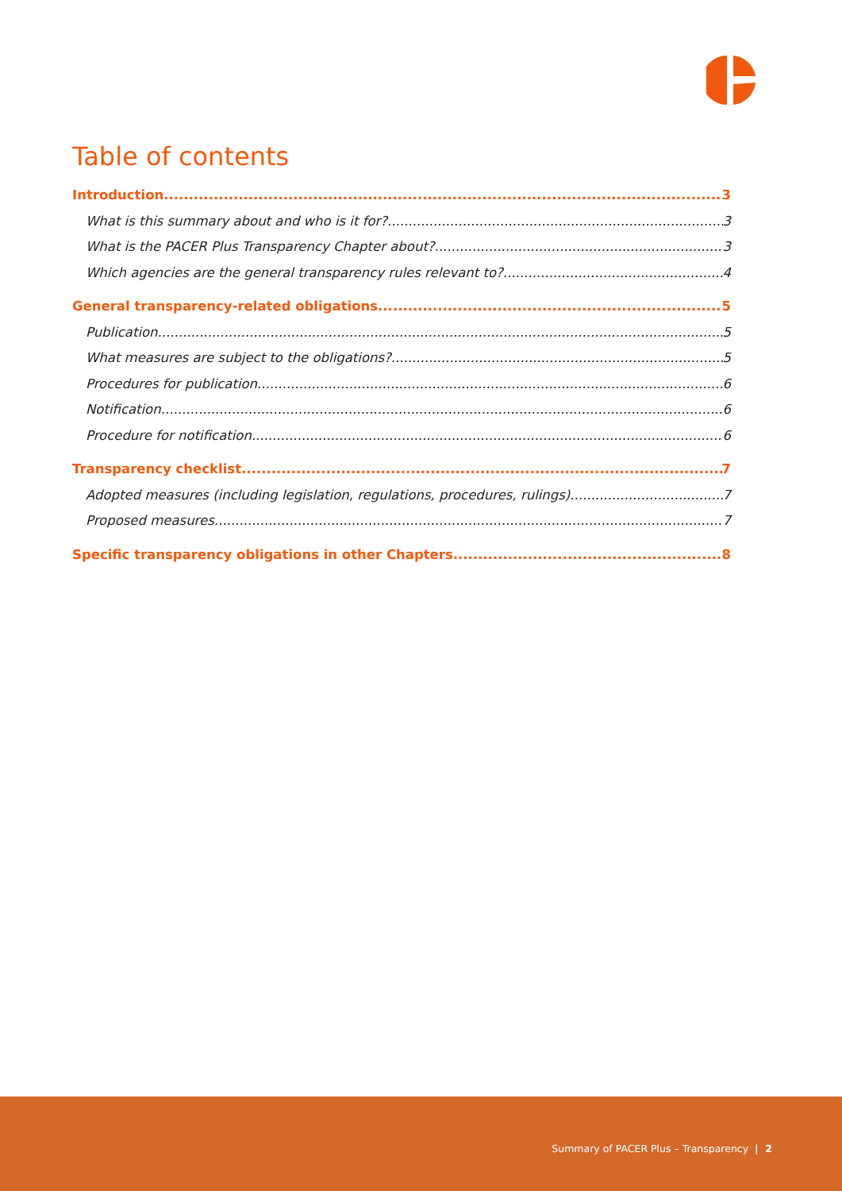Table of contents
Introduction 3
What is this summary about and who is it for? 3
What is the PACER Plus Transparency Chapter about? 3
Which agencies are the general transparency rules relevant to? 4
General transparency-related obligations 5
Publication 5
What measures are subject to the obligations? 5
Procedures for publication 6
Notification 6
Procedure for notification 6
Transparency checklist 7
Adopted measures (including legislation, regulations, procedures, rulings) 7
Proposed measures 7
Specific transparency obligations in other Chapters 8
Summary of PACER Plus – Transparency | 2